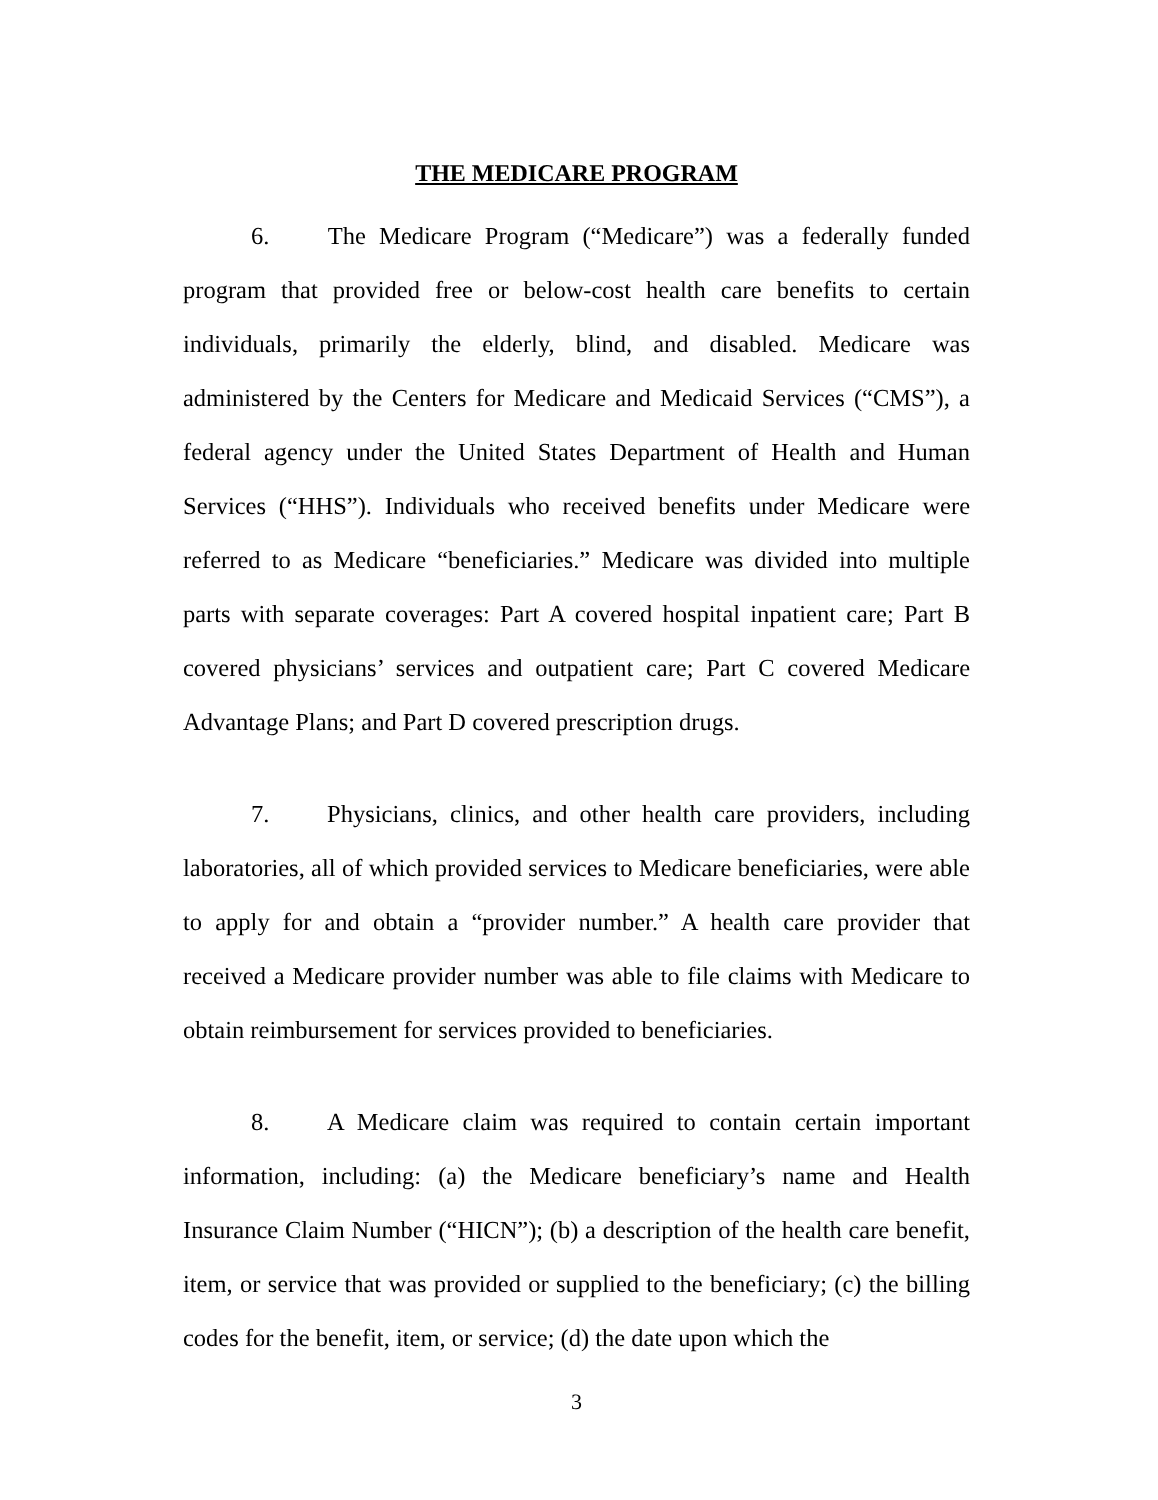THE MEDICARE PROGRAM
6. The Medicare Program (“Medicare”) was a federally funded program that provided free or below-cost health care benefits to certain individuals, primarily the elderly, blind, and disabled. Medicare was administered by the Centers for Medicare and Medicaid Services (“CMS”), a federal agency under the United States Department of Health and Human Services (“HHS”). Individuals who received benefits under Medicare were referred to as Medicare “beneficiaries.” Medicare was divided into multiple parts with separate coverages: Part A covered hospital inpatient care; Part B covered physicians’ services and outpatient care; Part C covered Medicare Advantage Plans; and Part D covered prescription drugs.
7. Physicians, clinics, and other health care providers, including laboratories, all of which provided services to Medicare beneficiaries, were able to apply for and obtain a “provider number.” A health care provider that received a Medicare provider number was able to file claims with Medicare to obtain reimbursement for services provided to beneficiaries.
8. A Medicare claim was required to contain certain important information, including: (a) the Medicare beneficiary’s name and Health Insurance Claim Number (“HICN”); (b) a description of the health care benefit, item, or service that was provided or supplied to the beneficiary; (c) the billing codes for the benefit, item, or service; (d) the date upon which the
3